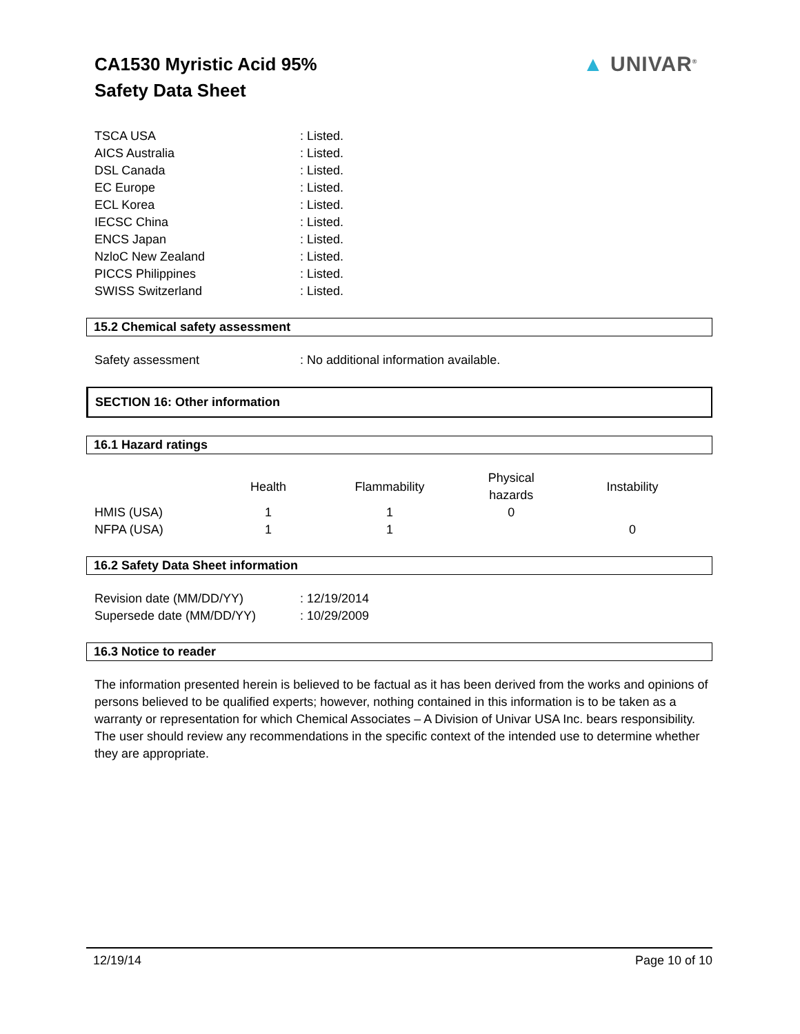CA1530 Myristic Acid 95%
Safety Data Sheet
▲ UNIVAR<sup>®</sup>
TSCA USA : Listed.
AICS Australia : Listed.
DSL Canada : Listed.
EC Europe : Listed.
ECL Korea : Listed.
IECSC China : Listed.
ENCS Japan : Listed.
NzloC New Zealand : Listed.
PICCS Philippines : Listed.
SWISS Switzerland : Listed.
15.2 Chemical safety assessment
Safety assessment : No additional information available.
SECTION 16: Other information
16.1 Hazard ratings
| | Health | Flammability | Physical hazards | Instability |
| HMIS (USA) | 1 | 1 | 0 | |
| NFPA (USA) | 1 | 1 | | 0 |
16.2 Safety Data Sheet information
Revision date (MM/DD/YY) : 12/19/2014
Supersede date (MM/DD/YY) : 10/29/2009
16.3 Notice to reader
The information presented herein is believed to be factual as it has been derived from the works and opinions of persons believed to be qualified experts; however, nothing contained in this information is to be taken as a warranty or representation for which Chemical Associates – A Division of Univar USA Inc. bears responsibility. The user should review any recommendations in the specific context of the intended use to determine whether they are appropriate.
12/19/14 Page 10 of 10